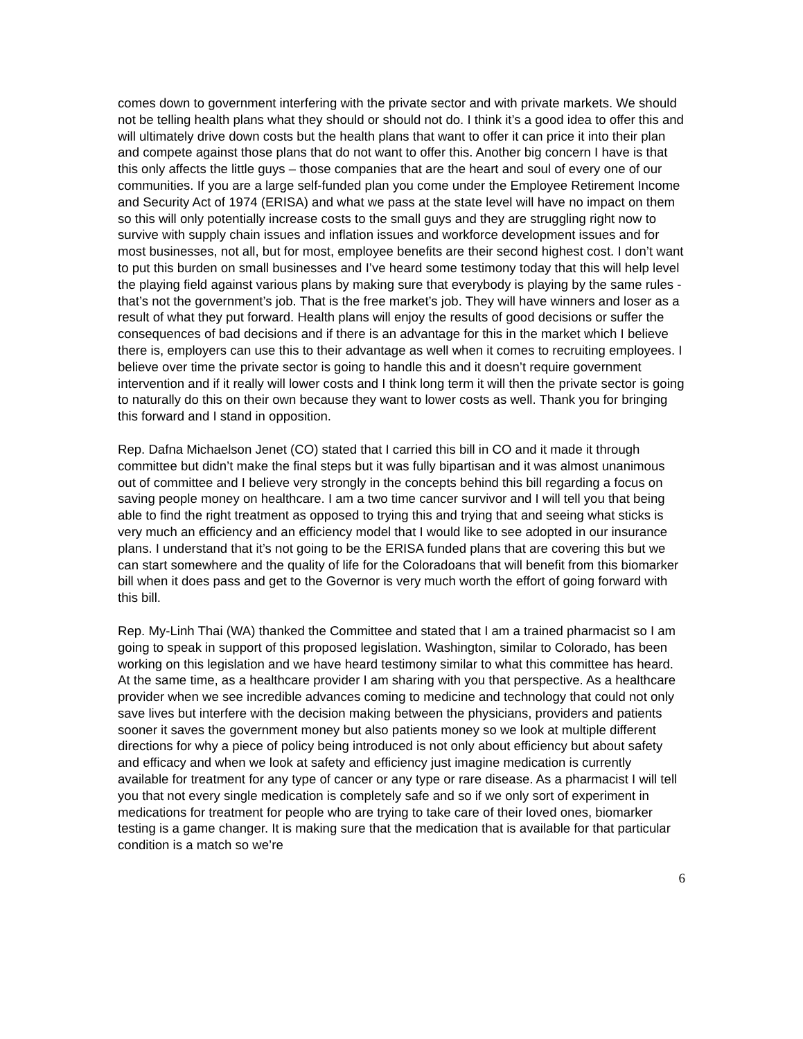comes down to government interfering with the private sector and with private markets. We should not be telling health plans what they should or should not do. I think it’s a good idea to offer this and will ultimately drive down costs but the health plans that want to offer it can price it into their plan and compete against those plans that do not want to offer this. Another big concern I have is that this only affects the little guys – those companies that are the heart and soul of every one of our communities. If you are a large self-funded plan you come under the Employee Retirement Income and Security Act of 1974 (ERISA) and what we pass at the state level will have no impact on them so this will only potentially increase costs to the small guys and they are struggling right now to survive with supply chain issues and inflation issues and workforce development issues and for most businesses, not all, but for most, employee benefits are their second highest cost. I don’t want to put this burden on small businesses and I’ve heard some testimony today that this will help level the playing field against various plans by making sure that everybody is playing by the same rules - that’s not the government’s job. That is the free market’s job. They will have winners and loser as a result of what they put forward. Health plans will enjoy the results of good decisions or suffer the consequences of bad decisions and if there is an advantage for this in the market which I believe there is, employers can use this to their advantage as well when it comes to recruiting employees. I believe over time the private sector is going to handle this and it doesn’t require government intervention and if it really will lower costs and I think long term it will then the private sector is going to naturally do this on their own because they want to lower costs as well. Thank you for bringing this forward and I stand in opposition.
Rep. Dafna Michaelson Jenet (CO) stated that I carried this bill in CO and it made it through committee but didn’t make the final steps but it was fully bipartisan and it was almost unanimous out of committee and I believe very strongly in the concepts behind this bill regarding a focus on saving people money on healthcare. I am a two time cancer survivor and I will tell you that being able to find the right treatment as opposed to trying this and trying that and seeing what sticks is very much an efficiency and an efficiency model that I would like to see adopted in our insurance plans. I understand that it’s not going to be the ERISA funded plans that are covering this but we can start somewhere and the quality of life for the Coloradoans that will benefit from this biomarker bill when it does pass and get to the Governor is very much worth the effort of going forward with this bill.
Rep. My-Linh Thai (WA) thanked the Committee and stated that I am a trained pharmacist so I am going to speak in support of this proposed legislation. Washington, similar to Colorado, has been working on this legislation and we have heard testimony similar to what this committee has heard. At the same time, as a healthcare provider I am sharing with you that perspective. As a healthcare provider when we see incredible advances coming to medicine and technology that could not only save lives but interfere with the decision making between the physicians, providers and patients sooner it saves the government money but also patients money so we look at multiple different directions for why a piece of policy being introduced is not only about efficiency but about safety and efficacy and when we look at safety and efficiency just imagine medication is currently available for treatment for any type of cancer or any type or rare disease. As a pharmacist I will tell you that not every single medication is completely safe and so if we only sort of experiment in medications for treatment for people who are trying to take care of their loved ones, biomarker testing is a game changer. It is making sure that the medication that is available for that particular condition is a match so we’re
6